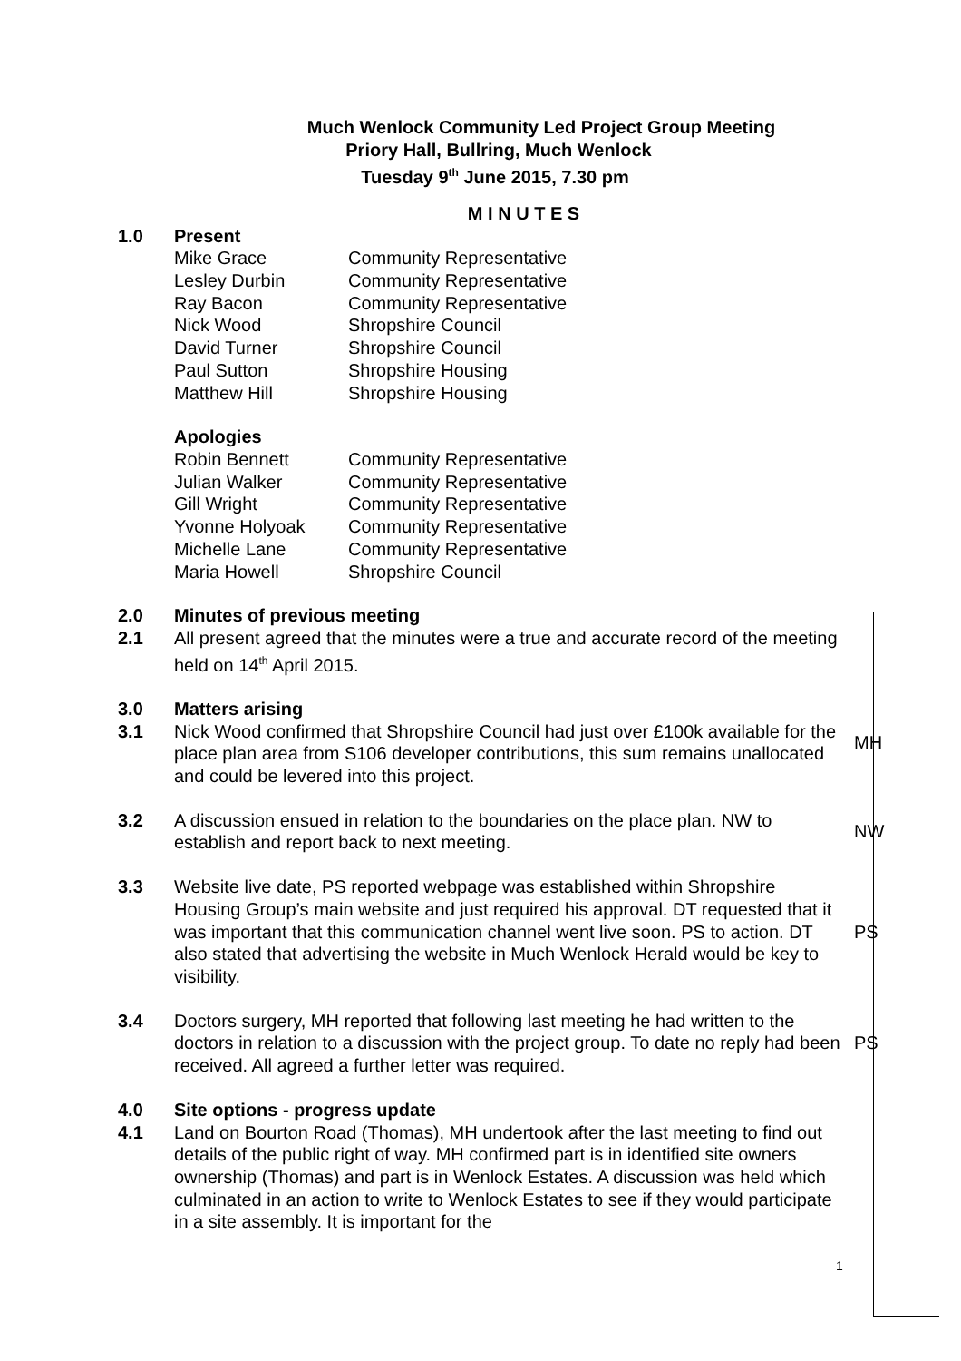Much Wenlock Community Led Project Group Meeting
Priory Hall, Bullring, Much Wenlock
Tuesday 9<sup>th</sup> June 2015, 7.30 pm
M I N U T E S
1.0 Present
Mike Grace Community Representative
Lesley Durbin Community Representative
Ray Bacon Community Representative
Nick Wood Shropshire Council
David Turner Shropshire Council
Paul Sutton Shropshire Housing
Matthew Hill Shropshire Housing
Apologies
Robin Bennett Community Representative
Julian Walker Community Representative
Gill Wright Community Representative
Yvonne Holyoak Community Representative
Michelle Lane Community Representative
Maria Howell Shropshire Council
2.0
2.1
Minutes of previous meeting
All present agreed that the minutes were a true and accurate record of the meeting held on 14<sup>th</sup> April 2015.
3.0
3.1
Matters arising
Nick Wood confirmed that Shropshire Council had just over £100k available for the place plan area from S106 developer contributions, this sum remains unallocated and could be levered into this project.
MH
3.2 A discussion ensued in relation to the boundaries on the place plan. NW to establish and report back to next meeting.
NW
3.3 Website live date, PS reported webpage was established within Shropshire Housing Group’s main website and just required his approval. DT requested that it was important that this communication channel went live soon. PS to action. DT also stated that advertising the website in Much Wenlock Herald would be key to visibility.
PS
3.4 Doctors surgery, MH reported that following last meeting he had written to the doctors in relation to a discussion with the project group. To date no reply had been received. All agreed a further letter was required.
PS
4.0
4.1
Site options - progress update
Land on Bourton Road (Thomas), MH undertook after the last meeting to find out details of the public right of way. MH confirmed part is in identified site owners ownership (Thomas) and part is in Wenlock Estates. A discussion was held which culminated in an action to write to Wenlock Estates to see if they would participate in a site assembly. It is important for the
1